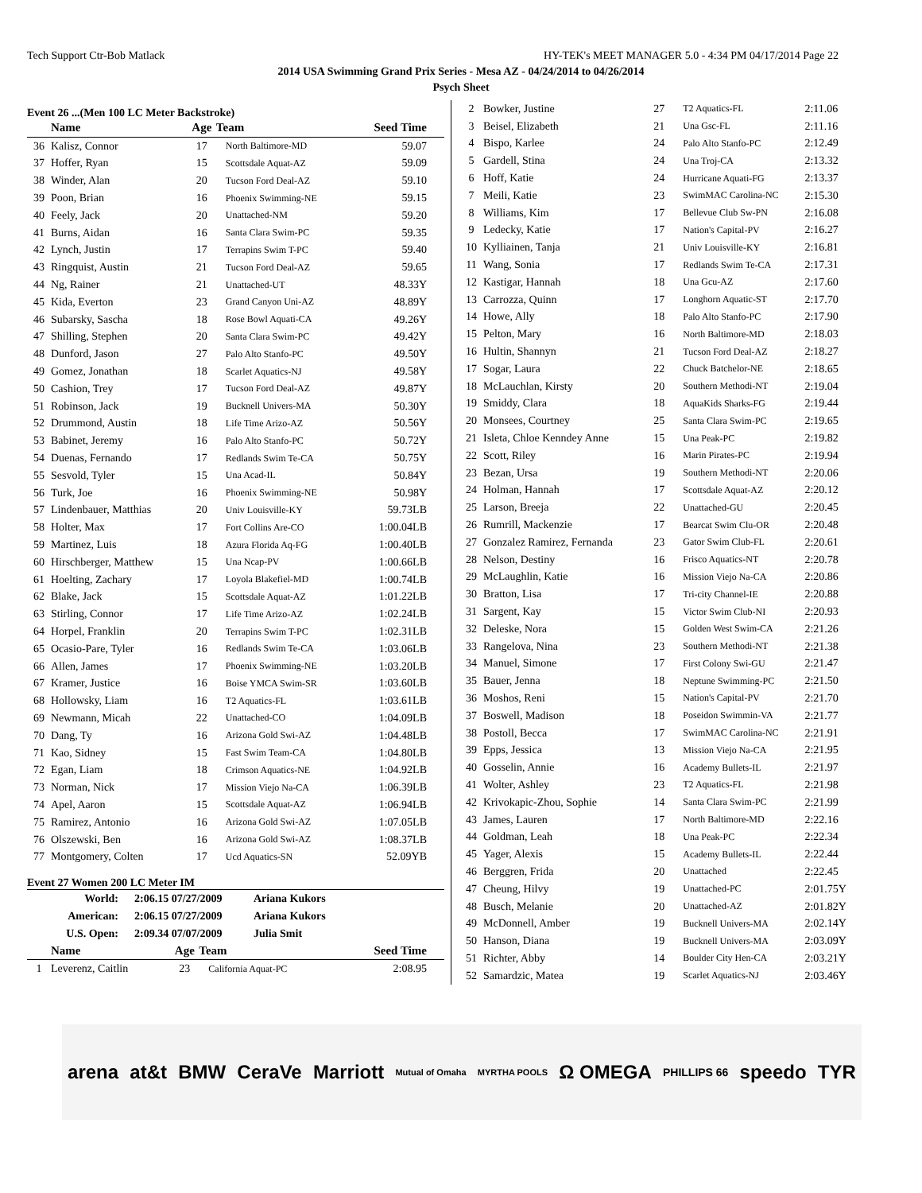Tech Support Ctr-Bob Matlack HY-TEK's MEET MANAGER 5.0 - 4:34 PM 04/17/2014 Page 22
2014 USA Swimming Grand Prix Series - Mesa AZ - 04/24/2014 to 04/26/2014
Psych Sheet
Event 26 ...(Men 100 LC Meter Backstroke)
| | Name | Age | Team | Seed Time |
| --- | --- | --- | --- | --- |
| 36 | Kalisz, Connor | 17 | North Baltimore-MD | 59.07 |
| 37 | Hoffer, Ryan | 15 | Scottsdale Aquat-AZ | 59.09 |
| 38 | Winder, Alan | 20 | Tucson Ford Deal-AZ | 59.10 |
| 39 | Poon, Brian | 16 | Phoenix Swimming-NE | 59.15 |
| 40 | Feely, Jack | 20 | Unattached-NM | 59.20 |
| 41 | Burns, Aidan | 16 | Santa Clara Swim-PC | 59.35 |
| 42 | Lynch, Justin | 17 | Terrapins Swim T-PC | 59.40 |
| 43 | Ringquist, Austin | 21 | Tucson Ford Deal-AZ | 59.65 |
| 44 | Ng, Rainer | 21 | Unattached-UT | 48.33Y |
| 45 | Kida, Everton | 23 | Grand Canyon Uni-AZ | 48.89Y |
| 46 | Subarsky, Sascha | 18 | Rose Bowl Aquati-CA | 49.26Y |
| 47 | Shilling, Stephen | 20 | Santa Clara Swim-PC | 49.42Y |
| 48 | Dunford, Jason | 27 | Palo Alto Stanfo-PC | 49.50Y |
| 49 | Gomez, Jonathan | 18 | Scarlet Aquatics-NJ | 49.58Y |
| 50 | Cashion, Trey | 17 | Tucson Ford Deal-AZ | 49.87Y |
| 51 | Robinson, Jack | 19 | Bucknell Univers-MA | 50.30Y |
| 52 | Drummond, Austin | 18 | Life Time Arizo-AZ | 50.56Y |
| 53 | Babinet, Jeremy | 16 | Palo Alto Stanfo-PC | 50.72Y |
| 54 | Duenas, Fernando | 17 | Redlands Swim Te-CA | 50.75Y |
| 55 | Sesvold, Tyler | 15 | Una Acad-IL | 50.84Y |
| 56 | Turk, Joe | 16 | Phoenix Swimming-NE | 50.98Y |
| 57 | Lindenbauer, Matthias | 20 | Univ Louisville-KY | 59.73LB |
| 58 | Holter, Max | 17 | Fort Collins Are-CO | 1:00.04LB |
| 59 | Martinez, Luis | 18 | Azura Florida Aq-FG | 1:00.40LB |
| 60 | Hirschberger, Matthew | 15 | Una Ncap-PV | 1:00.66LB |
| 61 | Hoelting, Zachary | 17 | Loyola Blakefiel-MD | 1:00.74LB |
| 62 | Blake, Jack | 15 | Scottsdale Aquat-AZ | 1:01.22LB |
| 63 | Stirling, Connor | 17 | Life Time Arizo-AZ | 1:02.24LB |
| 64 | Horpel, Franklin | 20 | Terrapins Swim T-PC | 1:02.31LB |
| 65 | Ocasio-Pare, Tyler | 16 | Redlands Swim Te-CA | 1:03.06LB |
| 66 | Allen, James | 17 | Phoenix Swimming-NE | 1:03.20LB |
| 67 | Kramer, Justice | 16 | Boise YMCA Swim-SR | 1:03.60LB |
| 68 | Hollowsky, Liam | 16 | T2 Aquatics-FL | 1:03.61LB |
| 69 | Newmann, Micah | 22 | Unattached-CO | 1:04.09LB |
| 70 | Dang, Ty | 16 | Arizona Gold Swi-AZ | 1:04.48LB |
| 71 | Kao, Sidney | 15 | Fast Swim Team-CA | 1:04.80LB |
| 72 | Egan, Liam | 18 | Crimson Aquatics-NE | 1:04.92LB |
| 73 | Norman, Nick | 17 | Mission Viejo Na-CA | 1:06.39LB |
| 74 | Apel, Aaron | 15 | Scottsdale Aquat-AZ | 1:06.94LB |
| 75 | Ramirez, Antonio | 16 | Arizona Gold Swi-AZ | 1:07.05LB |
| 76 | Olszewski, Ben | 16 | Arizona Gold Swi-AZ | 1:08.37LB |
| 77 | Montgomery, Colten | 17 | Ucd Aquatics-SN | 52.09YB |
Event 27 Women 200 LC Meter IM
| World: | 2:06.15 07/27/2009 | Ariana Kukors |
| American: | 2:06.15 07/27/2009 | Ariana Kukors |
| U.S. Open: | 2:09.34 07/07/2009 | Julia Smit |
| | Name | Age | Team | Seed Time |
| --- | --- | --- | --- | --- |
| 1 | Leverenz, Caitlin | 23 | California Aquat-PC | 2:08.95 |
| 2 | Bowker, Justine | 27 | T2 Aquatics-FL | 2:11.06 |
| 3 | Beisel, Elizabeth | 21 | Una Gsc-FL | 2:11.16 |
| 4 | Bispo, Karlee | 24 | Palo Alto Stanfo-PC | 2:12.49 |
| 5 | Gardell, Stina | 24 | Una Troj-CA | 2:13.32 |
| 6 | Hoff, Katie | 24 | Hurricane Aquati-FG | 2:13.37 |
| 7 | Meili, Katie | 23 | SwimMAC Carolina-NC | 2:15.30 |
| 8 | Williams, Kim | 17 | Bellevue Club Sw-PN | 2:16.08 |
| 9 | Ledecky, Katie | 17 | Nation's Capital-PV | 2:16.27 |
| 10 | Kylliainen, Tanja | 21 | Univ Louisville-KY | 2:16.81 |
| 11 | Wang, Sonia | 17 | Redlands Swim Te-CA | 2:17.31 |
| 12 | Kastigar, Hannah | 18 | Una Gcu-AZ | 2:17.60 |
| 13 | Carrozza, Quinn | 17 | Longhorn Aquatic-ST | 2:17.70 |
| 14 | Howe, Ally | 18 | Palo Alto Stanfo-PC | 2:17.90 |
| 15 | Pelton, Mary | 16 | North Baltimore-MD | 2:18.03 |
| 16 | Hultin, Shannyn | 21 | Tucson Ford Deal-AZ | 2:18.27 |
| 17 | Sogar, Laura | 22 | Chuck Batchelor-NE | 2:18.65 |
| 18 | McLauchlan, Kirsty | 20 | Southern Methodi-NT | 2:19.04 |
| 19 | Smiddy, Clara | 18 | AquaKids Sharks-FG | 2:19.44 |
| 20 | Monsees, Courtney | 25 | Santa Clara Swim-PC | 2:19.65 |
| 21 | Isleta, Chloe Kenndey Anne | 15 | Una Peak-PC | 2:19.82 |
| 22 | Scott, Riley | 16 | Marin Pirates-PC | 2:19.94 |
| 23 | Bezan, Ursa | 19 | Southern Methodi-NT | 2:20.06 |
| 24 | Holman, Hannah | 17 | Scottsdale Aquat-AZ | 2:20.12 |
| 25 | Larson, Breeja | 22 | Unattached-GU | 2:20.45 |
| 26 | Rumrill, Mackenzie | 17 | Bearcat Swim Clu-OR | 2:20.48 |
| 27 | Gonzalez Ramirez, Fernanda | 23 | Gator Swim Club-FL | 2:20.61 |
| 28 | Nelson, Destiny | 16 | Frisco Aquatics-NT | 2:20.78 |
| 29 | McLaughlin, Katie | 16 | Mission Viejo Na-CA | 2:20.86 |
| 30 | Bratton, Lisa | 17 | Tri-city Channel-IE | 2:20.88 |
| 31 | Sargent, Kay | 15 | Victor Swim Club-NI | 2:20.93 |
| 32 | Deleske, Nora | 15 | Golden West Swim-CA | 2:21.26 |
| 33 | Rangelova, Nina | 23 | Southern Methodi-NT | 2:21.38 |
| 34 | Manuel, Simone | 17 | First Colony Swi-GU | 2:21.47 |
| 35 | Bauer, Jenna | 18 | Neptune Swimming-PC | 2:21.50 |
| 36 | Moshos, Reni | 15 | Nation's Capital-PV | 2:21.70 |
| 37 | Boswell, Madison | 18 | Poseidon Swimmin-VA | 2:21.77 |
| 38 | Postoll, Becca | 17 | SwimMAC Carolina-NC | 2:21.91 |
| 39 | Epps, Jessica | 13 | Mission Viejo Na-CA | 2:21.95 |
| 40 | Gosselin, Annie | 16 | Academy Bullets-IL | 2:21.97 |
| 41 | Wolter, Ashley | 23 | T2 Aquatics-FL | 2:21.98 |
| 42 | Krivokapic-Zhou, Sophie | 14 | Santa Clara Swim-PC | 2:21.99 |
| 43 | James, Lauren | 17 | North Baltimore-MD | 2:22.16 |
| 44 | Goldman, Leah | 18 | Una Peak-PC | 2:22.34 |
| 45 | Yager, Alexis | 15 | Academy Bullets-IL | 2:22.44 |
| 46 | Berggren, Frida | 20 | Unattached | 2:22.45 |
| 47 | Cheung, Hilvy | 19 | Unattached-PC | 2:01.75Y |
| 48 | Busch, Melanie | 20 | Unattached-AZ | 2:01.82Y |
| 49 | McDonnell, Amber | 19 | Bucknell Univers-MA | 2:02.14Y |
| 50 | Hanson, Diana | 19 | Bucknell Univers-MA | 2:03.09Y |
| 51 | Richter, Abby | 14 | Boulder City Hen-CA | 2:03.21Y |
| 52 | Samardzic, Matea | 19 | Scarlet Aquatics-NJ | 2:03.46Y |
arena at&t BMW CeraVe Marriott Mutual of Omaha MYRTHA POOLS Ω OMEGA PHILLIPS 66 speedo TYR